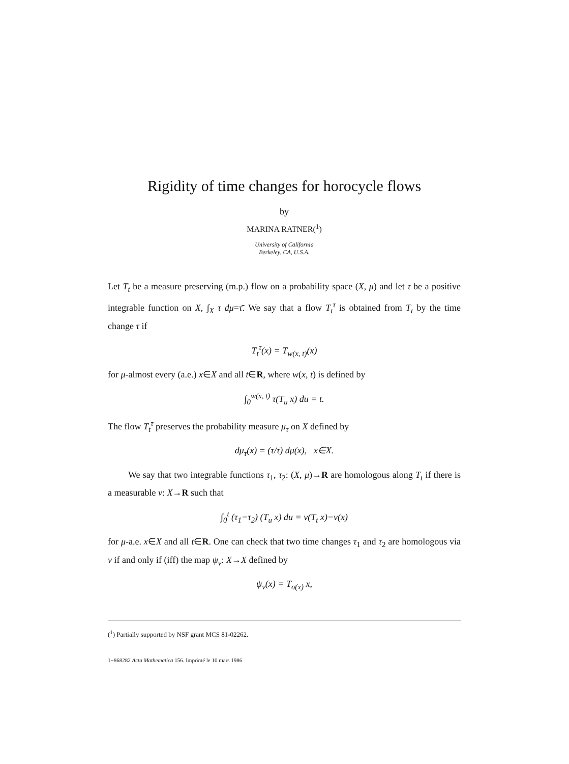Rigidity of time changes for horocycle flows
by
MARINA RATNER(<sup>1</sup>)
University of California
Berkeley, CA, U.S.A.
Let T<sub>t</sub> be a measure preserving (m.p.) flow on a probability space (X, μ) and let τ be a positive integrable function on X, ∫<sub>X</sub> τ dμ=τ̄. We say that a flow T<sub>t</sub><sup>τ</sup> is obtained from T<sub>t</sub> by the time change τ if
T<sub>t</sub><sup>τ</sup>(x) = T<sub>w(x, t)</sub>(x)
for μ-almost every (a.e.) x∈X and all t∈R, where w(x, t) is defined by
∫<sub>0</sub><sup>w(x, t)</sup> τ(T<sub>u</sub> x) du = t.
The flow T<sub>t</sub><sup>τ</sup> preserves the probability measure μ<sub>τ</sub> on X defined by
dμ<sub>τ</sub>(x) = (τ/τ̄) dμ(x), x∈X.
We say that two integrable functions τ<sub>1</sub>, τ<sub>2</sub>: (X, μ)→R are homologous along T<sub>t</sub> if there is a measurable v: X→R such that
∫<sub>0</sub><sup>t</sup> (τ<sub>1</sub>−τ<sub>2</sub>) (T<sub>u</sub> x) du = v(T<sub>t</sub> x)−v(x)
for μ-a.e. x∈X and all t∈R. One can check that two time changes τ<sub>1</sub> and τ<sub>2</sub> are homologous via v if and only if (iff) the map ψ<sub>v</sub>: X→X defined by
ψ<sub>v</sub>(x) = T<sub>σ(x)</sub> x,
(<sup>1</sup>) Partially supported by NSF grant MCS 81-02262.
1−868282 Acta Mathematica 156. Imprimé le 10 mars 1986